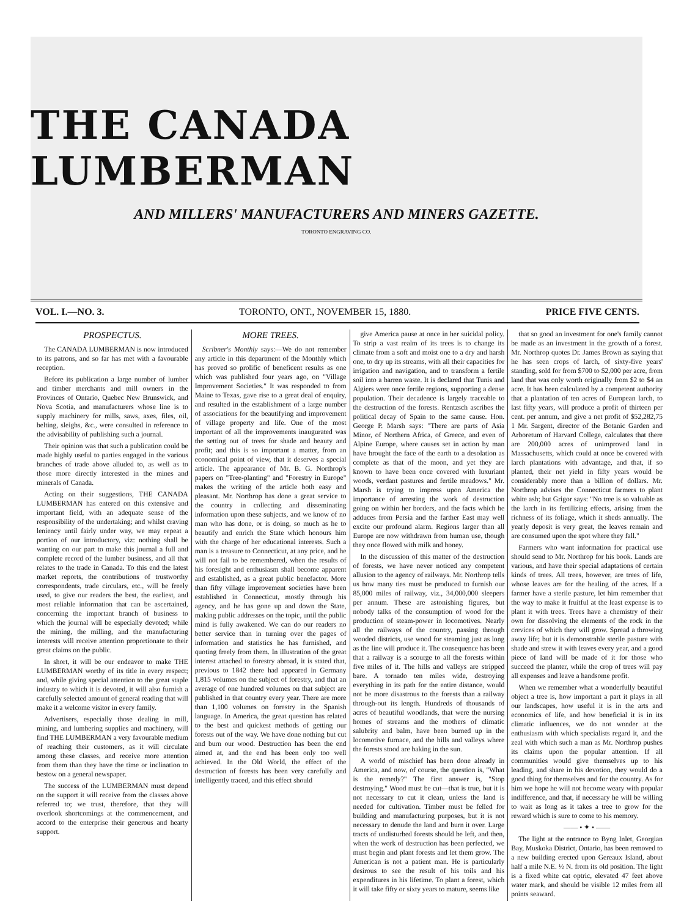THE CANADA LUMBERMAN
AND MILLERS' MANUFACTURERS AND MINERS GAZETTE.
TORONTO ENGRAVING CO.
VOL. I.—NO. 3. TORONTO, ONT., NOVEMBER 15, 1880. PRICE FIVE CENTS.
PROSPECTUS.
The CANADA LUMBERMAN is now introduced to its patrons, and so far has met with a favourable reception.
Before its publication a large number of lumber and timber merchants and mill owners in the Provinces of Ontario, Quebec New Brunswick, and Nova Scotia, and manufacturers whose line is to supply machinery for mills, saws, axes, files, oil, belting, sleighs, &c., were consulted in reference to the advisability of publishing such a journal.
Their opinion was that such a publication could be made highly useful to parties engaged in the various branches of trade above alluded to, as well as to those more directly interested in the mines and minerals of Canada.
Acting on their suggestions, THE CANADA LUMBERMAN has entered on this extensive and important field, with an adequate sense of the responsibility of the undertaking; and whilst craving leniency until fairly under way, we may repeat a portion of our introductory, viz: nothing shall be wanting on our part to make this journal a full and complete record of the lumber business, and all that relates to the trade in Canada. To this end the latest market reports, the contributions of trustworthy correspondents, trade circulars, etc., will be freely used, to give our readers the best, the earliest, and most reliable information that can be ascertained, concerning the important branch of business to which the journal will be especially devoted; while the mining, the milling, and the manufacturing interests will receive attention proportionate to their great claims on the public.
In short, it will be our endeavor to make THE LUMBERMAN worthy of its title in every respect; and, while giving special attention to the great staple industry to which it is devoted, it will also furnish a carefully selected amount of general reading that will make it a welcome visitor in every family.
Advertisers, especially those dealing in mill, mining, and lumbering supplies and machinery, will find THE LUMBERMAN a very favourable medium of reaching their customers, as it will circulate among these classes, and receive more attention from them than they have the time or inclination to bestow on a general newspaper.
The success of the LUMBERMAN must depend on the support it will receive from the classes above referred to; we trust, therefore, that they will overlook shortcomings at the commencement, and accord to the enterprise their generous and hearty support.
MORE TREES.
Scribner's Monthly says:—We do not remember any article in this department of the Monthly which has proved so prolific of beneficent results as one which was published four years ago, on "Village Improvement Societies." It was responded to from Maine to Texas, gave rise to a great deal of enquiry, and resulted in the establishment of a large number of associations for the beautifying and improvement of village property and life. One of the most important of all the improvements inaugurated was the setting out of trees for shade and beauty and profit; and this is so important a matter, from an economical point of view, that it deserves a special article. The appearance of Mr. B. G. Northrop's papers on "Tree-planting" and "Forestry in Europe" makes the writing of the article both easy and pleasant. Mr. Northrop has done a great service to the country in collecting and disseminating information upon these subjects, and we know of no man who has done, or is doing, so much as he to beautify and enrich the State which honours him with the charge of her educational interests. Such a man is a treasure to Connecticut, at any price, and he will not fail to be remembered, when the results of his foresight and enthusiasm shall become apparent and established, as a great public benefactor. More than fifty village improvement societies have been established in Connecticut, mostly through his agency, and he has gone up and down the State, making public addresses on the topic, until the public mind is fully awakened. We can do our readers no better service than in turning over the pages of information and statistics he has furnished, and quoting freely from them. In illustration of the great interest attached to forestry abroad, it is stated that, previous to 1842 there had appeared in Germany 1,815 volumes on the subject of forestry, and that an average of one hundred volumes on that subject are published in that country every year. There are more than 1,100 volumes on forestry in the Spanish language. In America, the great question has related to the best and quickest methods of getting our forests out of the way. We have done nothing but cut and burn our wood. Destruction has been the end aimed at, and the end has been only too well achieved. In the Old World, the effect of the destruction of forests has been very carefully and intelligently traced, and this effect should
give America pause at once in her suicidal policy. To strip a vast realm of its trees is to change its climate from a soft and moist one to a dry and harsh one, to dry up its streams, with all their capacities for irrigation and navigation, and to transform a fertile soil into a barren waste. It is declared that Tunis and Algiers were once fertile regions, supporting a dense population. Their decadence is largely traceable to the destruction of the forests. Rentzsch ascribes the political decay of Spain to the same cause. Hon. George P. Marsh says: "There are parts of Asia Minor, of Northern Africa, of Greece, and even of Alpine Europe, where causes set in action by man have brought the face of the earth to a desolation as complete as that of the moon, and yet they are known to have been once covered with luxuriant woods, verdant pastures and fertile meadows." Mr. Marsh is trying to impress upon America the importance of arresting the work of destruction going on within her borders, and the facts which he adduces from Persia and the farther East may well excite our profound alarm. Regions larger than all Europe are now withdrawn from human use, though they once flowed with milk and honey.
In the discussion of this matter of the destruction of forests, we have never noticed any competent allusion to the agency of railways. Mr. Northrop tells us how many ties must be produced to furnish our 85,000 miles of railway, viz., 34,000,000 sleepers per annum. These are astonishing figures, but nobody talks of the consumption of wood for the production of steam-power in locomotives. Nearly all the railways of the country, passing through wooded districts, use wood for steaming just as long as the line will produce it. The consequence has been that a railway is a scourge to all the forests within five miles of it. The hills and valleys are stripped bare. A tornado ten miles wide, destroying everything in its path for the entire distance, would not be more disastrous to the forests than a railway through-out its length. Hundreds of thousands of acres of beautiful woodlands, that were the nursing homes of streams and the mothers of climatic salubrity and balm, have been burned up in the locomotive furnace, and the hills and valleys where the forests stood are baking in the sun.
A world of mischief has been done already in America, and now, of course, the question is, "What is the remedy?" The first answer is, "Stop destroying." Wood must be cut—that is true, but it is not necessary to cut it clean, unless the land is needed for cultivation. Timber must be felled for building and manufacturing purposes, but it is not necessary to denude the land and burn it over. Large tracts of undisturbed forests should be left, and then, when the work of destruction has been perfected, we must begin and plant forests and let them grow. The American is not a patient man. He is particularly desirous to see the result of his toils and his expenditures in his lifetime. To plant a forest, which it will take fifty or sixty years to mature, seems like
that so good an investment for one's family cannot be made as an investment in the growth of a forest. Mr. Northrop quotes Dr. James Brown as saying that he has seen crops of larch, of sixty-five years' standing, sold for from $700 to $2,000 per acre, from land that was only worth originally from $2 to $4 an acre. It has been calculated by a competent authority that a plantation of ten acres of European larch, to last fifty years, will produce a profit of thirteen per cent. per annum, and give a net profit of $52,282,75 1 Mr. Sargent, director of the Botanic Garden and Arboretum of Harvard College, calculates that there are 200,000 acres of unimproved land in Massachusetts, which could at once be covered with larch plantations with advantage, and that, if so planted, their net yield in fifty years would be considerably more than a billion of dollars. Mr. Northrop advises the Connecticut farmers to plant white ash; but Grigor says: "No tree is so valuable as the larch in its fertilizing effects, arising from the richness of its foliage, which it sheds annually. The yearly deposit is very great, the leaves remain and are consumed upon the spot where they fall."
Farmers who want information for practical use should send to Mr. Northrop for his book. Lands are various, and have their special adaptations of certain kinds of trees. All trees, however, are trees of life, whose leaves are for the healing of the acres. If a farmer have a sterile pasture, let him remember that the way to make it fruitful at the least expense is to plant it with trees. Trees have a chemistry of their own for dissolving the elements of the rock in the crevices of which they will grow. Spread a throwing away life; but it is demonstrable sterile pasture with shade and strew it with leaves every year, and a good piece of land will be made of it for those who succeed the planter, while the crop of trees will pay all expenses and leave a handsome profit.
When we remember what a wonderfully beautiful object a tree is, how important a part it plays in all our landscapes, how useful it is in the arts and economics of life, and how beneficial it is in its climatic influences, we do not wonder at the enthusiasm with which specialists regard it, and the zeal with which such a man as Mr. Northrop pushes its claims upon the popular attention. If all communities would give themselves up to his leading, and share in his devotion, they would do a good thing for themselves and for the country. As for him we hope he will not become weary with popular indifference, and that, if necessary he will be willing to wait as long as it takes a tree to grow for the reward which is sure to come to his memory.
—— • ✦ • ——
The light at the entrance to Byng Inlet, Georgian Bay, Muskoka District, Ontario, has been removed to a new building erected upon Gereaux Island, about half a mile N.E. ½ N. from its old position. The light is a fixed white cat optric, elevated 47 feet above water mark, and should be visible 12 miles from all points seaward.